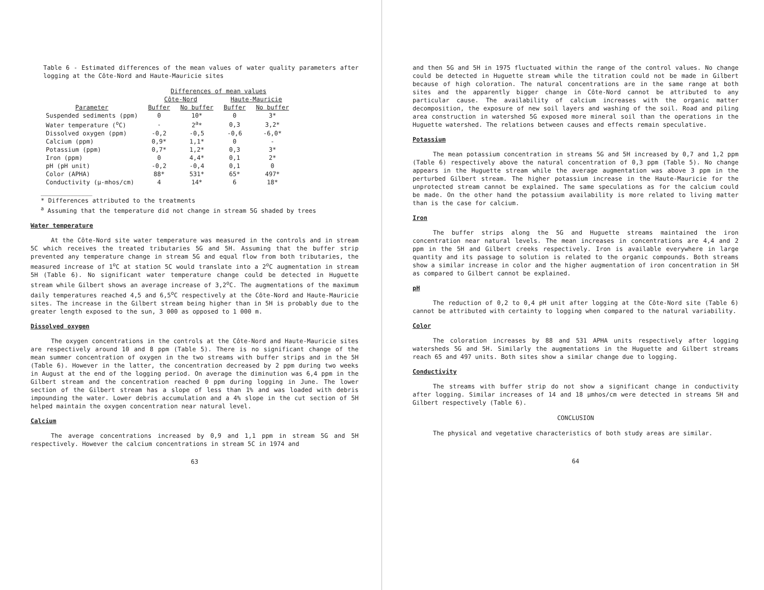Table 6 - Estimated differences of the mean values of water quality parameters after logging at the Côte-Nord and Haute-Mauricie sites
| | Differences of mean values | | | |
| --- | --- | --- | --- | --- |
| | Côte-Nord | | Haute-Mauricie | |
| Parameter | Buffer | No buffer | Buffer | No buffer |
| Suspended sediments (ppm) | 0 | 10* | 0 | 3* |
| Water temperature (<sup>o</sup>C) | - | 2<sup>a</sup>* | 0,3 | 3,2* |
| Dissolved oxygen (ppm) | -0,2 | -0,5 | -0,6 | -6,0* |
| Calcium (ppm) | 0,9* | 1,1* | 0 | - |
| Potassium (ppm) | 0,7* | 1,2* | 0,3 | 3* |
| Iron (ppm) | 0 | 4,4* | 0,1 | 2* |
| pH (pH unit) | -0,2 | -0,4 | 0,1 | 0 |
| Color (APHA) | 88* | 531* | 65* | 497* |
| Conductivity (µ-mhos/cm) | 4 | 14* | 6 | 18* |
______________
* Differences attributed to the treatments
<sup>a</sup> Assuming that the temperature did not change in stream 5G shaded by trees
Water temperature
At the Côte-Nord site water temperature was measured in the controls and in stream 5C which receives the treated tributaries 5G and 5H. Assuming that the buffer strip prevented any temperature change in stream 5G and equal flow from both tributaries, the measured increase of 1<sup>o</sup>C at station 5C would translate into a 2<sup>o</sup>C augmentation in stream 5H (Table 6). No significant water temperature change could be detected in Huguette stream while Gilbert shows an average increase of 3,2<sup>o</sup>C. The augmentations of the maximum daily temperatures reached 4,5 and 6,5<sup>o</sup>C respectively at the Côte-Nord and Haute-Mauricie sites. The increase in the Gilbert stream being higher than in 5H is probably due to the greater length exposed to the sun, 3 000 as opposed to 1 000 m.
Dissolved oxygen
The oxygen concentrations in the controls at the Côte-Nord and Haute-Mauricie sites are respectively around 10 and 8 ppm (Table 5). There is no significant change of the mean summer concentration of oxygen in the two streams with buffer strips and in the 5H (Table 6). However in the latter, the concentration decreased by 2 ppm during two weeks in August at the end of the logging period. On average the diminution was 6,4 ppm in the Gilbert stream and the concentration reached 0 ppm during logging in June. The lower section of the Gilbert stream has a slope of less than 1% and was loaded with debris impounding the water. Lower debris accumulation and a 4% slope in the cut section of 5H helped maintain the oxygen concentration near natural level.
Calcium
The average concentrations increased by 0,9 and 1,1 ppm in stream 5G and 5H respectively. However the calcium concentrations in stream 5C in 1974 and
63
and then 5G and 5H in 1975 fluctuated within the range of the control values. No change could be detected in Huguette stream while the titration could not be made in Gilbert because of high coloration. The natural concentrations are in the same range at both sites and the apparently bigger change in Côte-Nord cannot be attributed to any particular cause. The availability of calcium increases with the organic matter decomposition, the exposure of new soil layers and washing of the soil. Road and piling area construction in watershed 5G exposed more mineral soil than the operations in the Huguette watershed. The relations between causes and effects remain speculative.
Potassium
The mean potassium concentration in streams 5G and 5H increased by 0,7 and 1,2 ppm (Table 6) respectively above the natural concentration of 0,3 ppm (Table 5). No change appears in the Huguette stream while the average augmentation was above 3 ppm in the perturbed Gilbert stream. The higher potassium increase in the Haute-Mauricie for the unprotected stream cannot be explained. The same speculations as for the calcium could be made. On the other hand the potassium availability is more related to living matter than is the case for calcium.
Iron
The buffer strips along the 5G and Huguette streams maintained the iron concentration near natural levels. The mean increases in concentrations are 4,4 and 2 ppm in the 5H and Gilbert creeks respectively. Iron is available everywhere in large quantity and its passage to solution is related to the organic compounds. Both streams show a similar increase in color and the higher augmentation of iron concentration in 5H as compared to Gilbert cannot be explained.
pH
The reduction of 0,2 to 0,4 pH unit after logging at the Côte-Nord site (Table 6) cannot be attributed with certainty to logging when compared to the natural variability.
Color
The coloration increases by 88 and 531 APHA units respectively after logging watersheds 5G and 5H. Similarly the augmentations in the Huguette and Gilbert streams reach 65 and 497 units. Both sites show a similar change due to logging.
Conductivity
The streams with buffer strip do not show a significant change in conductivity after logging. Similar increases of 14 and 18 µmhos/cm were detected in streams 5H and Gilbert respectively (Table 6).
CONCLUSION
The physical and vegetative characteristics of both study areas are similar.
64